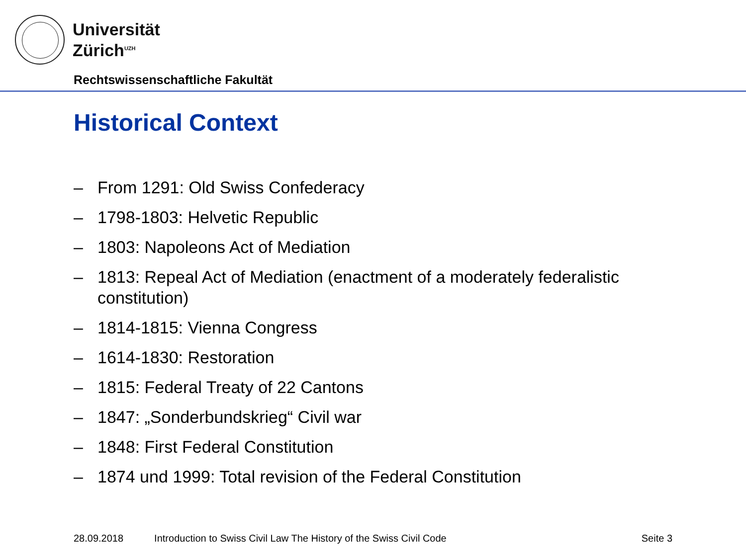Universität
Zürich<sup>UZH</sup>
Rechtswissenschaftliche Fakultät
Historical Context
– From 1291: Old Swiss Confederacy
– 1798-1803: Helvetic Republic
– 1803: Napoleons Act of Mediation
– 1813: Repeal Act of Mediation (enactment of a moderately federalistic constitution)
– 1814-1815: Vienna Congress
– 1614-1830: Restoration
– 1815: Federal Treaty of 22 Cantons
– 1847: „Sonderbundskrieg“ Civil war
– 1848: First Federal Constitution
– 1874 und 1999: Total revision of the Federal Constitution
28.09.2018 Introduction to Swiss Civil Law The History of the Swiss Civil Code Seite 3